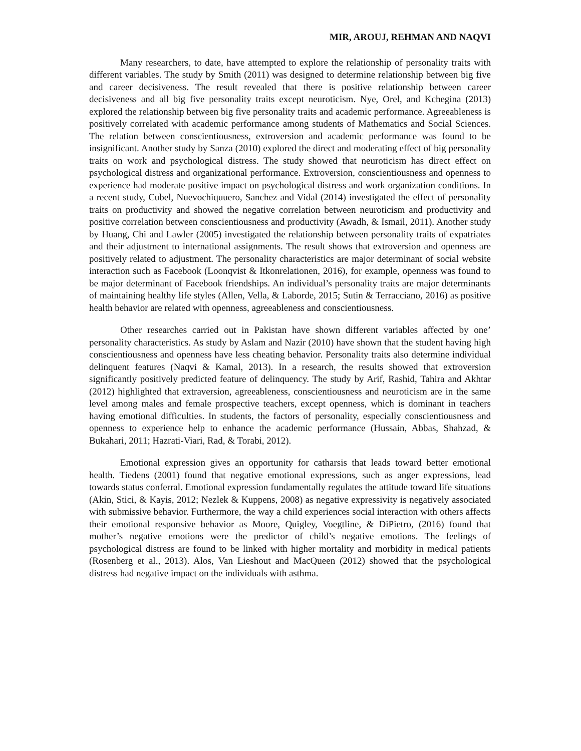MIR, AROUJ, REHMAN AND NAQVI
Many researchers, to date, have attempted to explore the relationship of personality traits with different variables. The study by Smith (2011) was designed to determine relationship between big five and career decisiveness. The result revealed that there is positive relationship between career decisiveness and all big five personality traits except neuroticism. Nye, Orel, and Kchegina (2013) explored the relationship between big five personality traits and academic performance. Agreeableness is positively correlated with academic performance among students of Mathematics and Social Sciences. The relation between conscientiousness, extroversion and academic performance was found to be insignificant. Another study by Sanza (2010) explored the direct and moderating effect of big personality traits on work and psychological distress. The study showed that neuroticism has direct effect on psychological distress and organizational performance. Extroversion, conscientiousness and openness to experience had moderate positive impact on psychological distress and work organization conditions. In a recent study, Cubel, Nuevochiquuero, Sanchez and Vidal (2014) investigated the effect of personality traits on productivity and showed the negative correlation between neuroticism and productivity and positive correlation between conscientiousness and productivity (Awadh, & Ismail, 2011). Another study by Huang, Chi and Lawler (2005) investigated the relationship between personality traits of expatriates and their adjustment to international assignments. The result shows that extroversion and openness are positively related to adjustment. The personality characteristics are major determinant of social website interaction such as Facebook (Loonqvist & Itkonrelationen, 2016), for example, openness was found to be major determinant of Facebook friendships. An individual’s personality traits are major determinants of maintaining healthy life styles (Allen, Vella, & Laborde, 2015; Sutin & Terracciano, 2016) as positive health behavior are related with openness, agreeableness and conscientiousness.
Other researches carried out in Pakistan have shown different variables affected by one’ personality characteristics. As study by Aslam and Nazir (2010) have shown that the student having high conscientiousness and openness have less cheating behavior. Personality traits also determine individual delinquent features (Naqvi & Kamal, 2013). In a research, the results showed that extroversion significantly positively predicted feature of delinquency. The study by Arif, Rashid, Tahira and Akhtar (2012) highlighted that extraversion, agreeableness, conscientiousness and neuroticism are in the same level among males and female prospective teachers, except openness, which is dominant in teachers having emotional difficulties. In students, the factors of personality, especially conscientiousness and openness to experience help to enhance the academic performance (Hussain, Abbas, Shahzad, & Bukahari, 2011; Hazrati-Viari, Rad, & Torabi, 2012).
Emotional expression gives an opportunity for catharsis that leads toward better emotional health. Tiedens (2001) found that negative emotional expressions, such as anger expressions, lead towards status conferral. Emotional expression fundamentally regulates the attitude toward life situations (Akin, Stici, & Kayis, 2012; Nezlek & Kuppens, 2008) as negative expressivity is negatively associated with submissive behavior. Furthermore, the way a child experiences social interaction with others affects their emotional responsive behavior as Moore, Quigley, Voegtline, & DiPietro, (2016) found that mother’s negative emotions were the predictor of child’s negative emotions. The feelings of psychological distress are found to be linked with higher mortality and morbidity in medical patients (Rosenberg et al., 2013). Alos, Van Lieshout and MacQueen (2012) showed that the psychological distress had negative impact on the individuals with asthma.